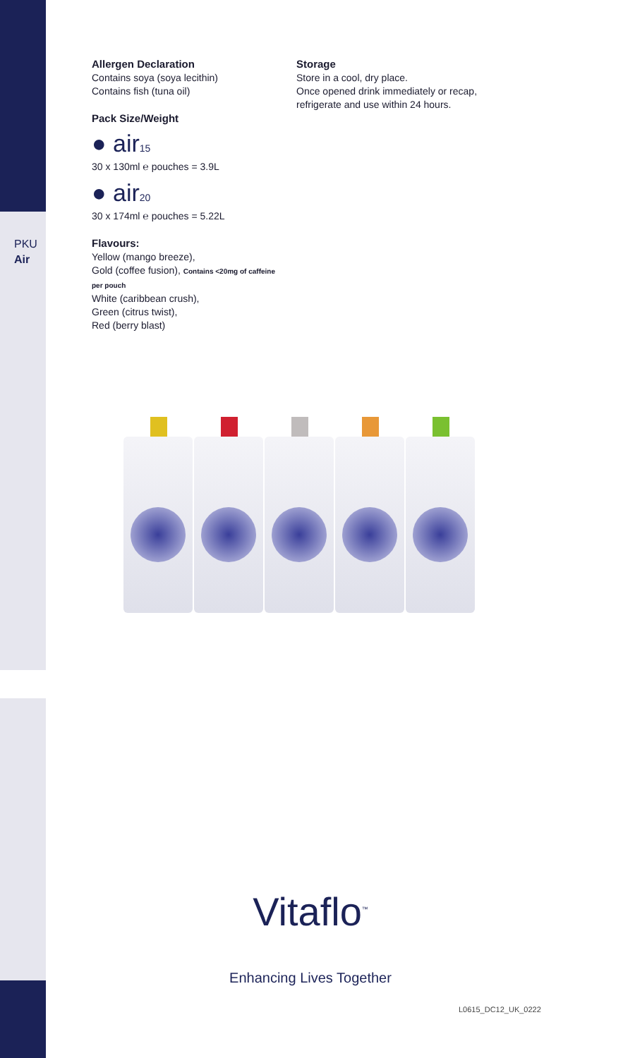PKU
Air
Allergen Declaration
Contains soya (soya lecithin)
Contains fish (tuna oil)
Pack Size/Weight
● air15
30 x 130ml ℮ pouches = 3.9L
● air20
30 x 174ml ℮ pouches = 5.22L
Flavours:
Yellow (mango breeze),
Gold (coffee fusion), Contains <20mg of caffeine per pouch
White (caribbean crush),
Green (citrus twist),
Red (berry blast)
Storage
Store in a cool, dry place.
Once opened drink immediately or recap,
refrigerate and use within 24 hours.
Vitaflo<sup>™</sup>
Enhancing Lives Together
L0615_DC12_UK_0222